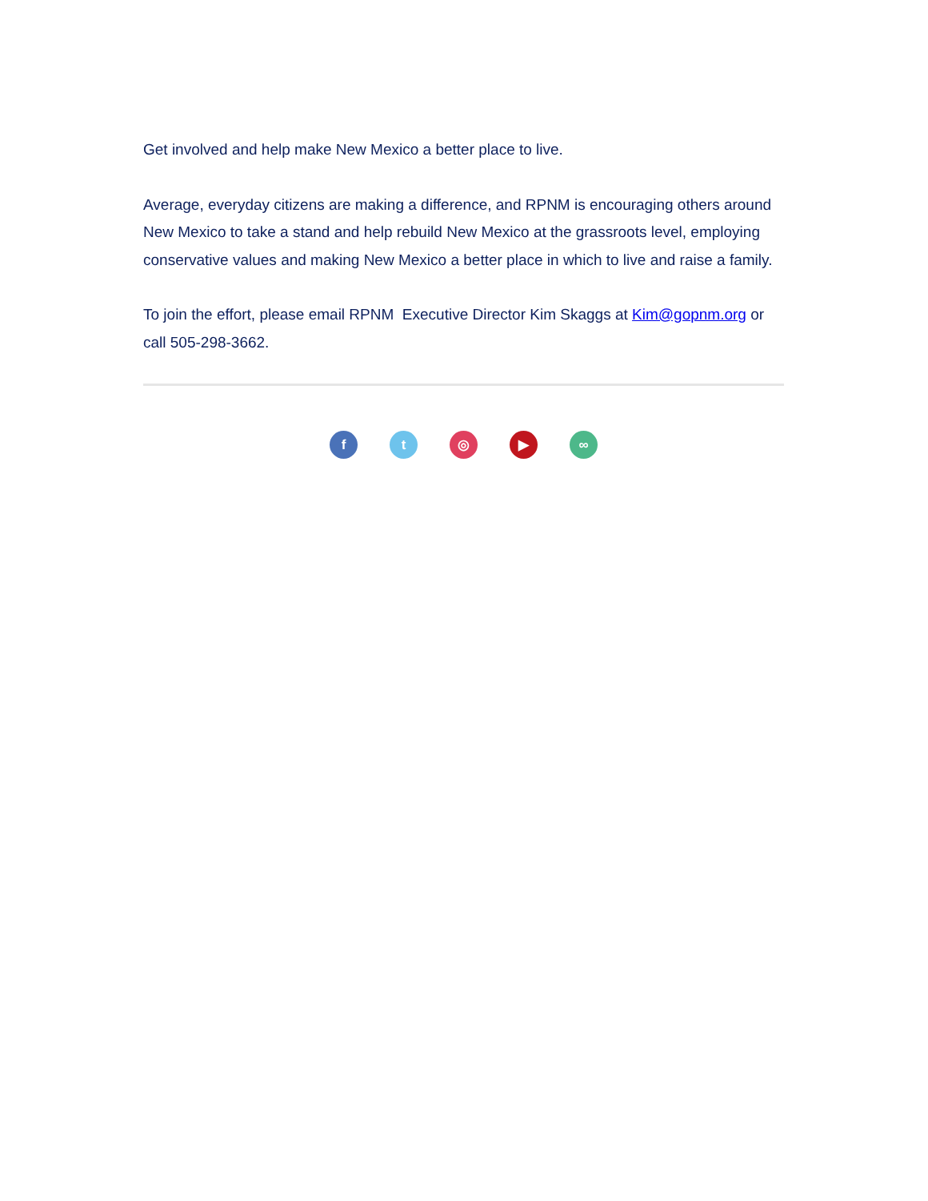Get involved and help make New Mexico a better place to live.
Average, everyday citizens are making a difference, and RPNM is encouraging others around New Mexico to take a stand and help rebuild New Mexico at the grassroots level, employing conservative values and making New Mexico a better place in which to live and raise a family.
To join the effort, please email RPNM Executive Director Kim Skaggs at Kim@gopnm.org or call 505-298-3662.
f t ◎ ▶ ∞